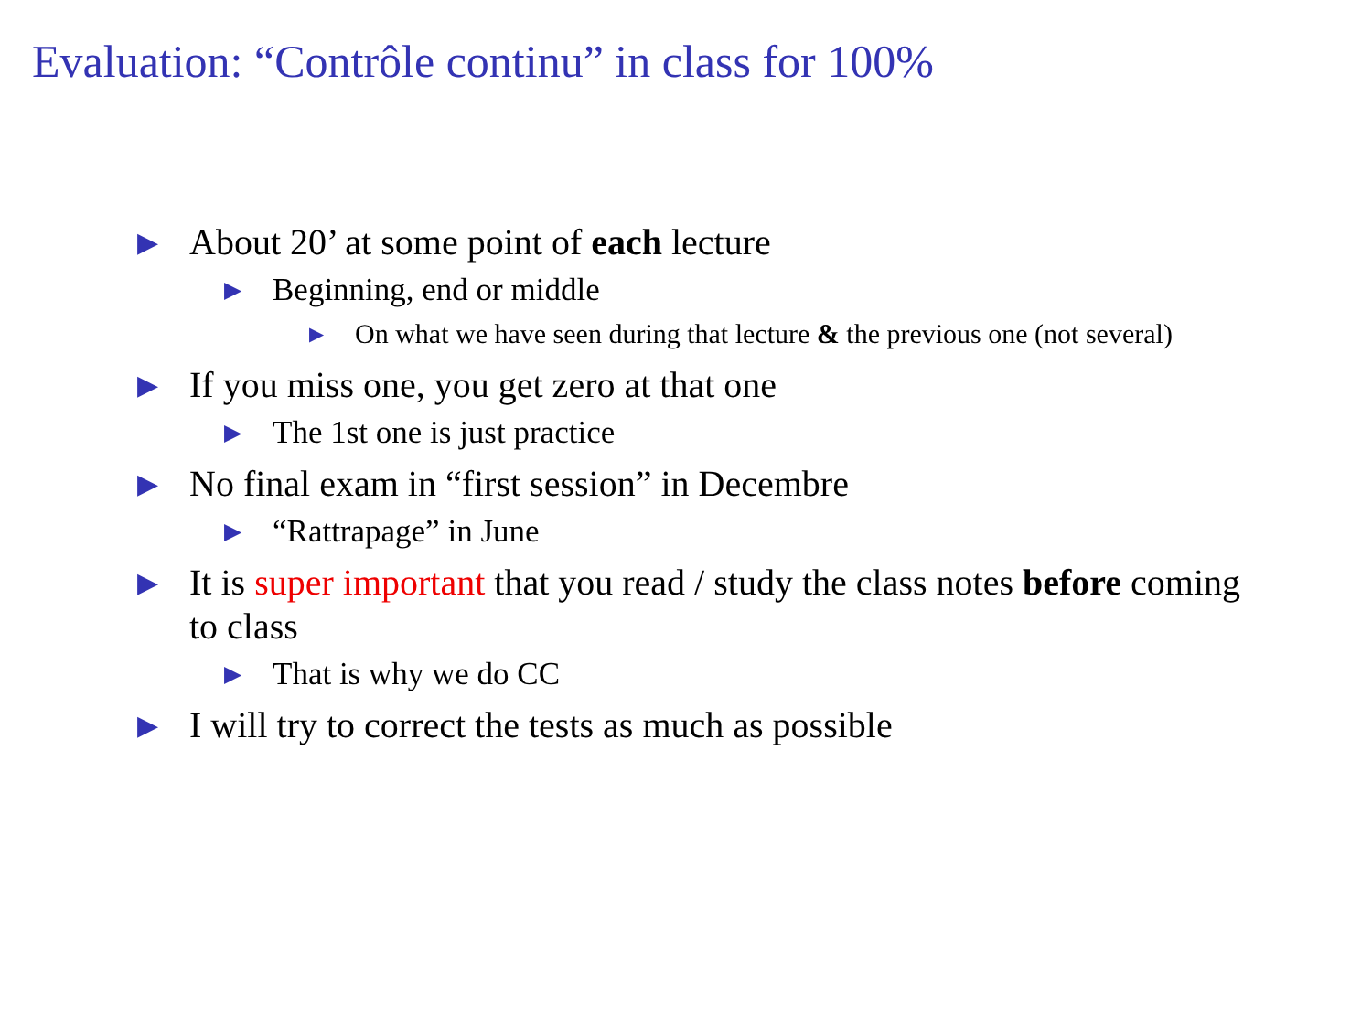Evaluation: “Contrôle continu” in class for 100%
▶ About 20’ at some point of each lecture
▶ Beginning, end or middle
▶ On what we have seen during that lecture & the previous one (not several)
▶ If you miss one, you get zero at that one
▶ The 1st one is just practice
▶ No final exam in “first session” in Decembre
▶ “Rattrapage” in June
▶ It is super important that you read / study the class notes before coming to class
▶ That is why we do CC
▶ I will try to correct the tests as much as possible